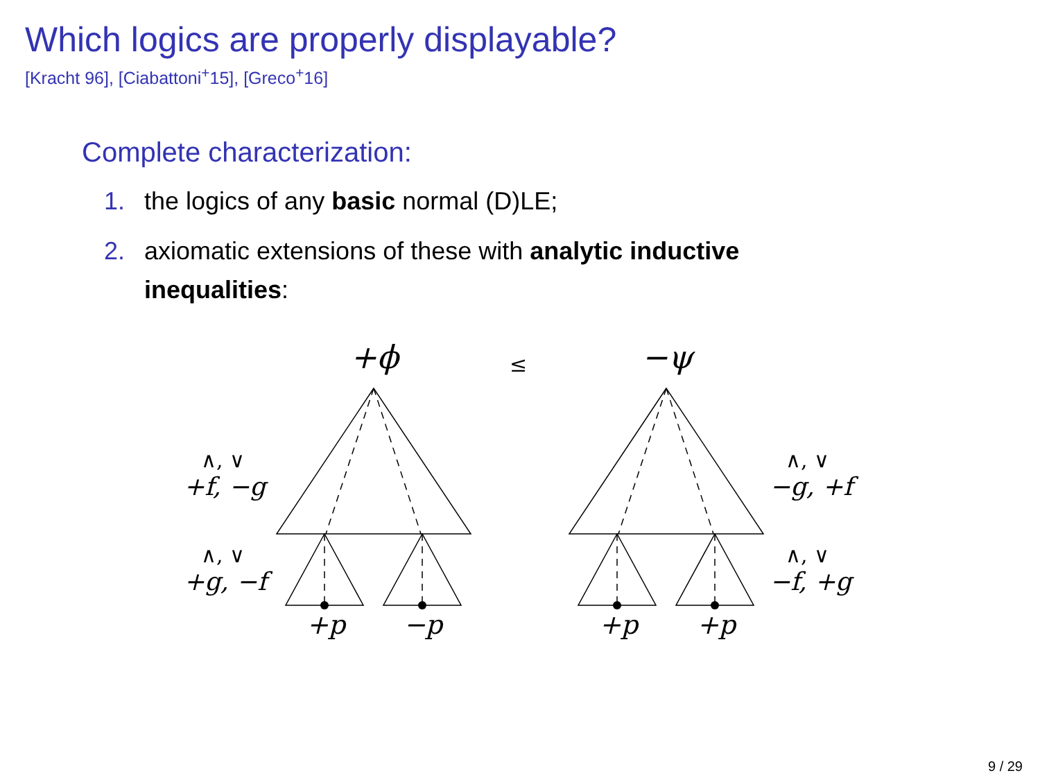Which logics are properly displayable?
[Kracht 96], [Ciabattoni<sup>+</sup>15], [Greco<sup>+</sup>16]
Complete characterization:
1. the logics of any basic normal (D)LE;
2. axiomatic extensions of these with analytic inductive inequalities:
+ϕ
≤
−ψ
∧, ∨
+f, −g
∧, ∨
+g, −f
∧, ∨
−g, +f
∧, ∨
−f, +g
+p
−p
+p
+p
9 / 29